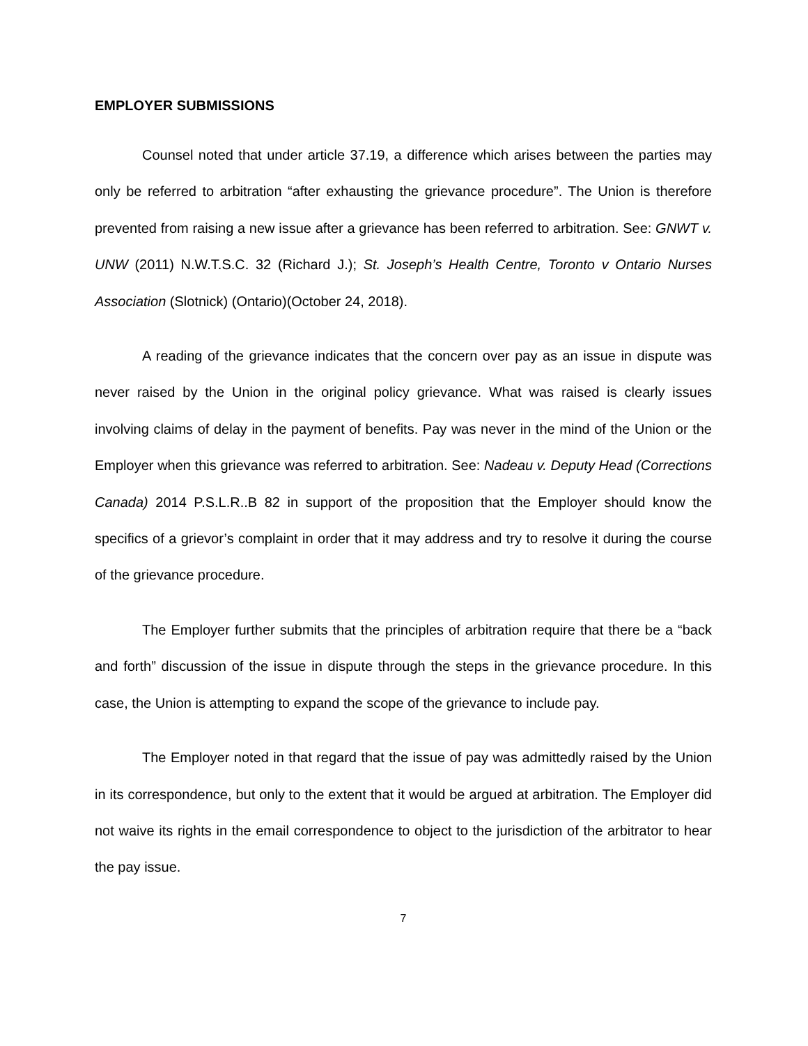EMPLOYER SUBMISSIONS
Counsel noted that under article 37.19, a difference which arises between the parties may only be referred to arbitration “after exhausting the grievance procedure”. The Union is therefore prevented from raising a new issue after a grievance has been referred to arbitration. See: GNWT v. UNW (2011) N.W.T.S.C. 32 (Richard J.); St. Joseph’s Health Centre, Toronto v Ontario Nurses Association (Slotnick) (Ontario)(October 24, 2018).
A reading of the grievance indicates that the concern over pay as an issue in dispute was never raised by the Union in the original policy grievance. What was raised is clearly issues involving claims of delay in the payment of benefits. Pay was never in the mind of the Union or the Employer when this grievance was referred to arbitration. See: Nadeau v. Deputy Head (Corrections Canada) 2014 P.S.L.R..B 82 in support of the proposition that the Employer should know the specifics of a grievor’s complaint in order that it may address and try to resolve it during the course of the grievance procedure.
The Employer further submits that the principles of arbitration require that there be a “back and forth” discussion of the issue in dispute through the steps in the grievance procedure. In this case, the Union is attempting to expand the scope of the grievance to include pay.
The Employer noted in that regard that the issue of pay was admittedly raised by the Union in its correspondence, but only to the extent that it would be argued at arbitration. The Employer did not waive its rights in the email correspondence to object to the jurisdiction of the arbitrator to hear the pay issue.
7